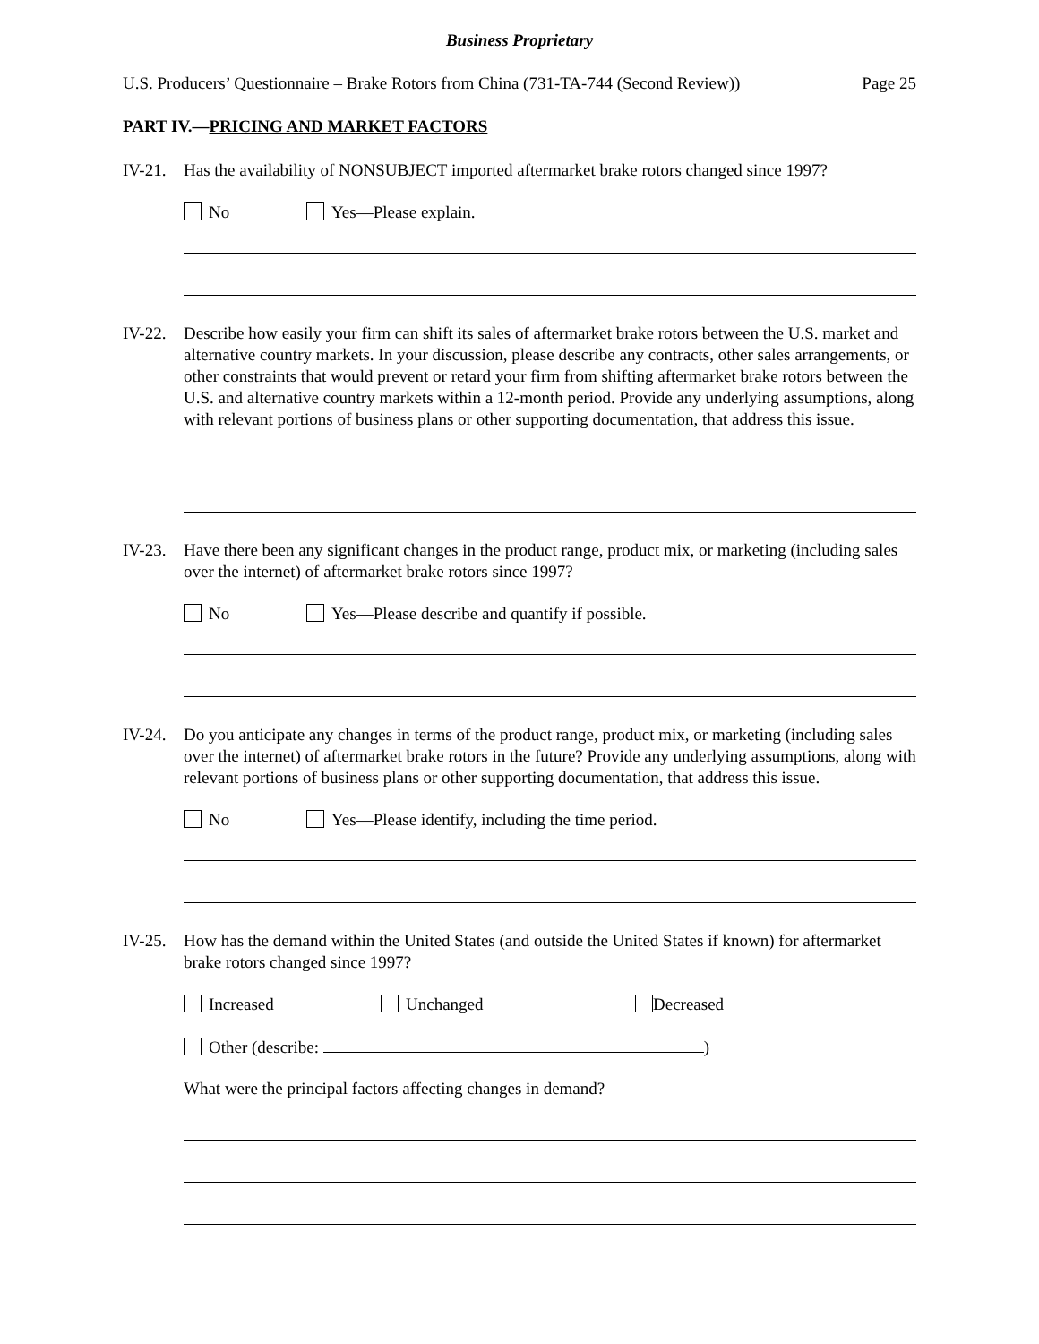Business Proprietary
U.S. Producers’ Questionnaire – Brake Rotors from China (731-TA-744 (Second Review)) Page 25
PART IV.—PRICING AND MARKET FACTORS
IV-21. Has the availability of NONSUBJECT imported aftermarket brake rotors changed since 1997?
No Yes—Please explain.
IV-22. Describe how easily your firm can shift its sales of aftermarket brake rotors between the U.S. market and alternative country markets. In your discussion, please describe any contracts, other sales arrangements, or other constraints that would prevent or retard your firm from shifting aftermarket brake rotors between the U.S. and alternative country markets within a 12-month period. Provide any underlying assumptions, along with relevant portions of business plans or other supporting documentation, that address this issue.
IV-23. Have there been any significant changes in the product range, product mix, or marketing (including sales over the internet) of aftermarket brake rotors since 1997?
No Yes—Please describe and quantify if possible.
IV-24. Do you anticipate any changes in terms of the product range, product mix, or marketing (including sales over the internet) of aftermarket brake rotors in the future? Provide any underlying assumptions, along with relevant portions of business plans or other supporting documentation, that address this issue.
No Yes—Please identify, including the time period.
IV-25. How has the demand within the United States (and outside the United States if known) for aftermarket brake rotors changed since 1997?
Increased Unchanged Decreased
Other (describe: )
What were the principal factors affecting changes in demand?